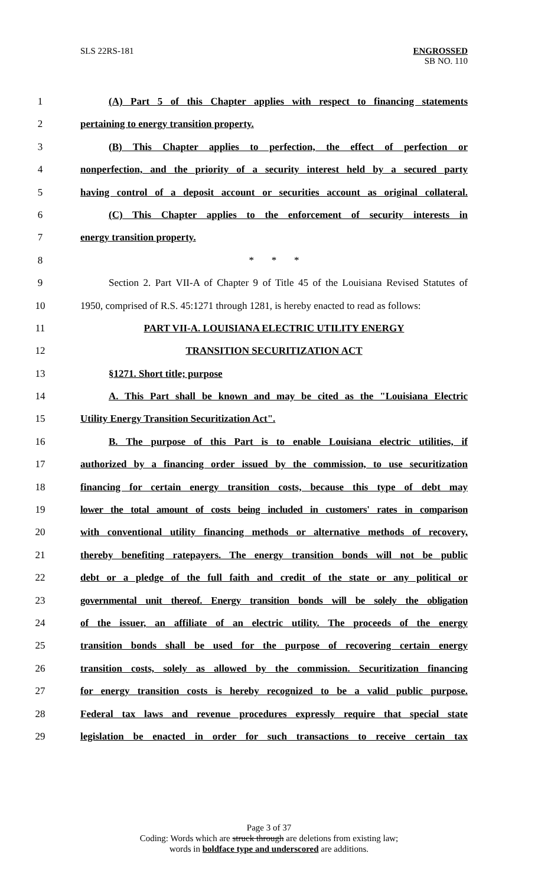SLS 22RS-181 ENGROSSED
SB NO. 110
1 (A) Part 5 of this Chapter applies with respect to financing statements
2 pertaining to energy transition property.
3 (B) This Chapter applies to perfection, the effect of perfection or
4 nonperfection, and the priority of a security interest held by a secured party
5 having control of a deposit account or securities account as original collateral.
6 (C) This Chapter applies to the enforcement of security interests in
7 energy transition property.
8 * * *
9 Section 2. Part VII-A of Chapter 9 of Title 45 of the Louisiana Revised Statutes of
10 1950, comprised of R.S. 45:1271 through 1281, is hereby enacted to read as follows:
11 PART VII-A. LOUISIANA ELECTRIC UTILITY ENERGY
12 TRANSITION SECURITIZATION ACT
13 §1271. Short title; purpose
14 A. This Part shall be known and may be cited as the "Louisiana Electric
15 Utility Energy Transition Securitization Act".
16 B. The purpose of this Part is to enable Louisiana electric utilities, if
17 authorized by a financing order issued by the commission, to use securitization
18 financing for certain energy transition costs, because this type of debt may
19 lower the total amount of costs being included in customers' rates in comparison
20 with conventional utility financing methods or alternative methods of recovery,
21 thereby benefiting ratepayers. The energy transition bonds will not be public
22 debt or a pledge of the full faith and credit of the state or any political or
23 governmental unit thereof. Energy transition bonds will be solely the obligation
24 of the issuer, an affiliate of an electric utility. The proceeds of the energy
25 transition bonds shall be used for the purpose of recovering certain energy
26 transition costs, solely as allowed by the commission. Securitization financing
27 for energy transition costs is hereby recognized to be a valid public purpose.
28 Federal tax laws and revenue procedures expressly require that special state
29 legislation be enacted in order for such transactions to receive certain tax
Page 3 of 37
Coding: Words which are struck through are deletions from existing law;
words in boldface type and underscored are additions.